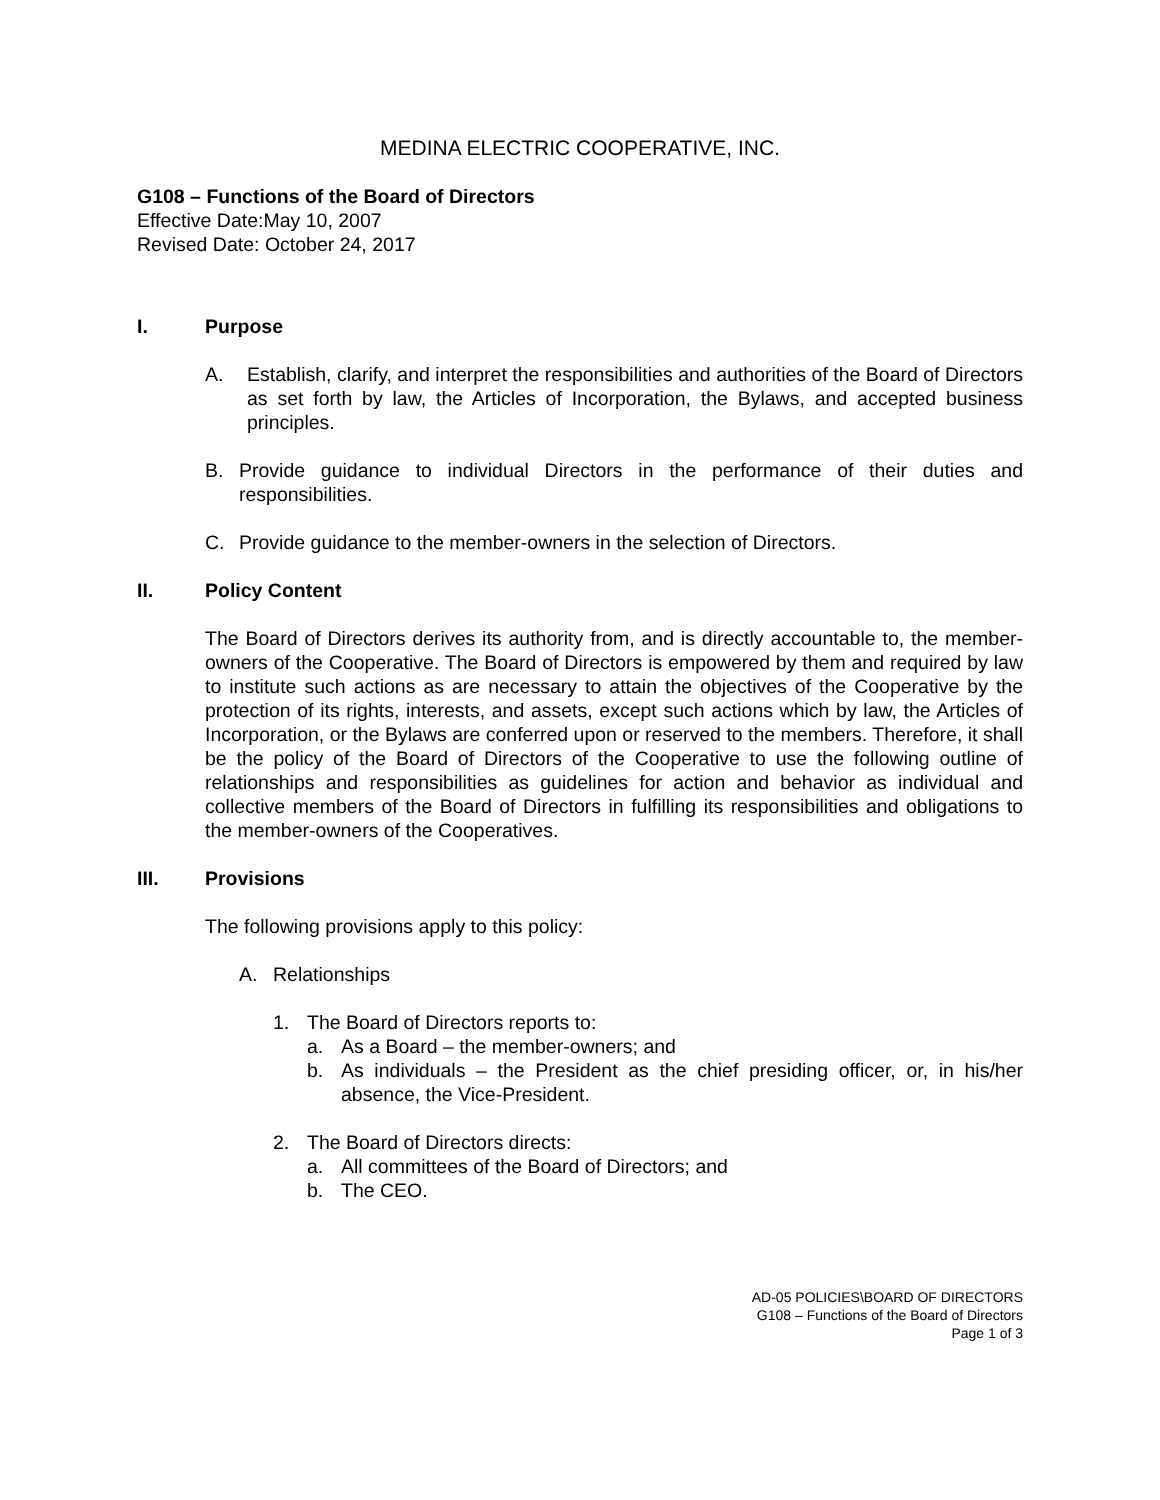MEDINA ELECTRIC COOPERATIVE, INC.
G108 – Functions of the Board of Directors
Effective Date:May 10, 2007
Revised Date: October 24, 2017
I. Purpose
A. Establish, clarify, and interpret the responsibilities and authorities of the Board of Directors as set forth by law, the Articles of Incorporation, the Bylaws, and accepted business principles.
B. Provide guidance to individual Directors in the performance of their duties and responsibilities.
C. Provide guidance to the member-owners in the selection of Directors.
II. Policy Content
The Board of Directors derives its authority from, and is directly accountable to, the member-owners of the Cooperative. The Board of Directors is empowered by them and required by law to institute such actions as are necessary to attain the objectives of the Cooperative by the protection of its rights, interests, and assets, except such actions which by law, the Articles of Incorporation, or the Bylaws are conferred upon or reserved to the members. Therefore, it shall be the policy of the Board of Directors of the Cooperative to use the following outline of relationships and responsibilities as guidelines for action and behavior as individual and collective members of the Board of Directors in fulfilling its responsibilities and obligations to the member-owners of the Cooperatives.
III. Provisions
The following provisions apply to this policy:
A. Relationships
1. The Board of Directors reports to:
a. As a Board – the member-owners; and
b. As individuals – the President as the chief presiding officer, or, in his/her absence, the Vice-President.
2. The Board of Directors directs:
a. All committees of the Board of Directors; and
b. The CEO.
AD-05 POLICIES\BOARD OF DIRECTORS
G108 – Functions of the Board of Directors
Page 1 of 3